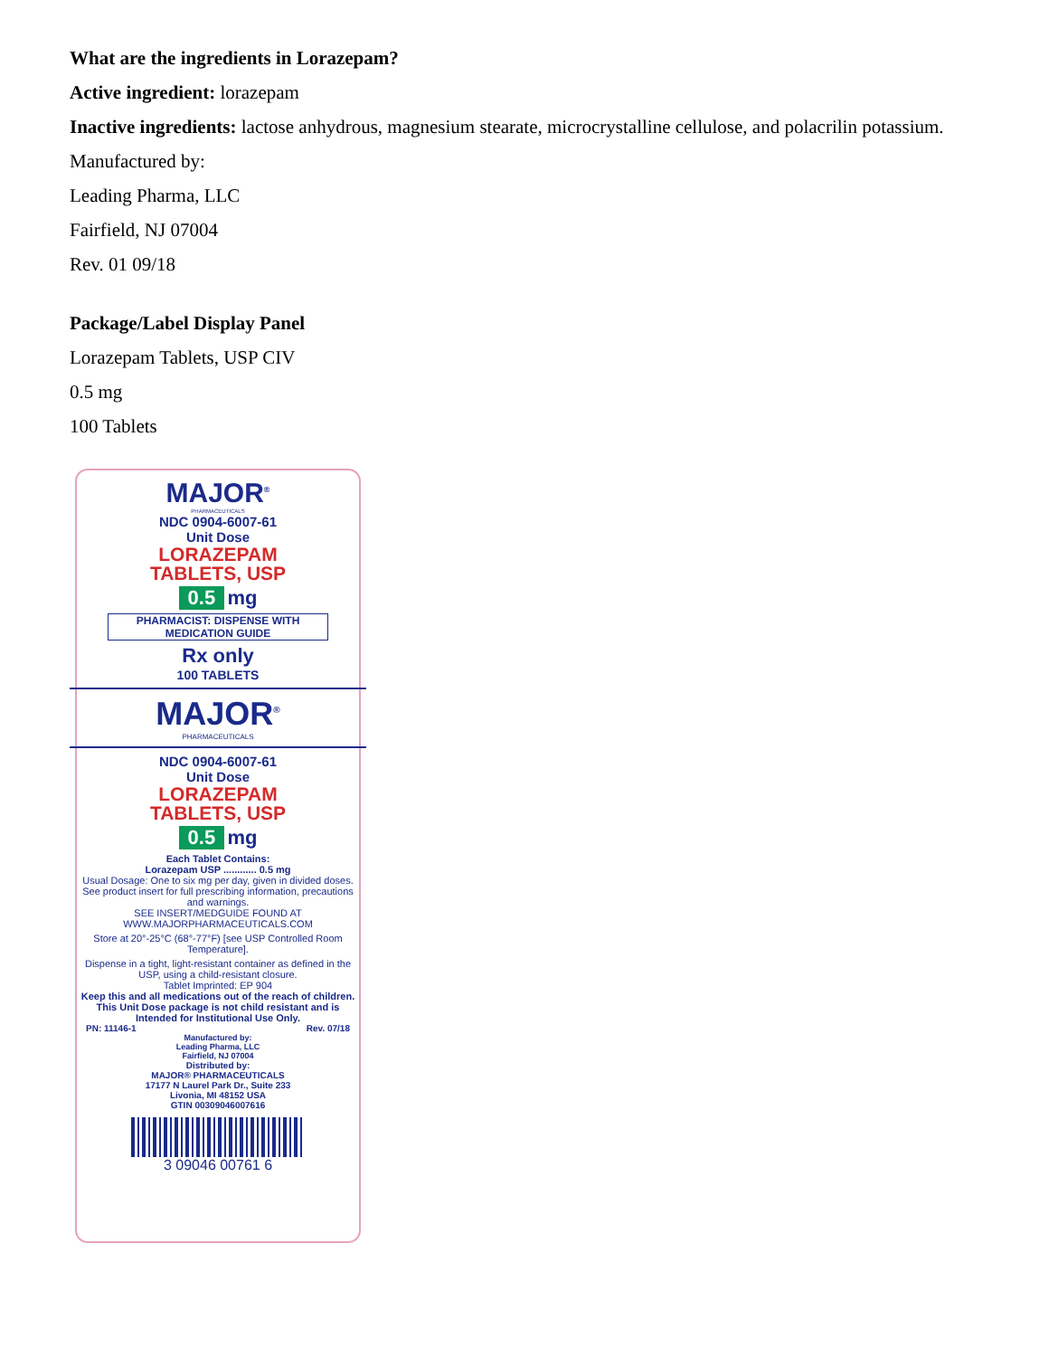What are the ingredients in Lorazepam?
Active ingredient: lorazepam
Inactive ingredients: lactose anhydrous, magnesium stearate, microcrystalline cellulose, and polacrilin potassium.
Manufactured by:
Leading Pharma, LLC
Fairfield, NJ 07004
Rev. 01 09/18
Package/Label Display Panel
Lorazepam Tablets, USP CIV
0.5 mg
100 Tablets
MAJOR<sup>®</sup>
PHARMACEUTICALS
NDC 0904-6007-61
Unit Dose
LORAZEPAM
TABLETS, USP
0.5 mg
PHARMACIST: DISPENSE WITH
MEDICATION GUIDE
Rx only
100 TABLETS
MAJOR<sup>®</sup>
PHARMACEUTICALS
NDC 0904-6007-61
Unit Dose
LORAZEPAM
TABLETS, USP
0.5 mg
Each Tablet Contains:
Lorazepam USP ............ 0.5 mg
Usual Dosage: One to six mg per day, given in divided doses. See product insert for full prescribing information, precautions and warnings.
SEE INSERT/MEDGUIDE FOUND AT
WWW.MAJORPHARMACEUTICALS.COM
Store at 20°-25°C (68°-77°F) [see USP Controlled Room Temperature].
Dispense in a tight, light-resistant container as defined in the USP, using a child-resistant closure.
Tablet Imprinted: EP 904
Keep this and all medications out of the reach of children. This Unit Dose package is not child resistant and is Intended for Institutional Use Only.
PN: 11146-1 Rev. 07/18
Manufactured by:
Leading Pharma, LLC
Fairfield, NJ 07004
Distributed by:
MAJOR® PHARMACEUTICALS
17177 N Laurel Park Dr., Suite 233
Livonia, MI 48152 USA
GTIN 00309046007616
3 09046 00761 6